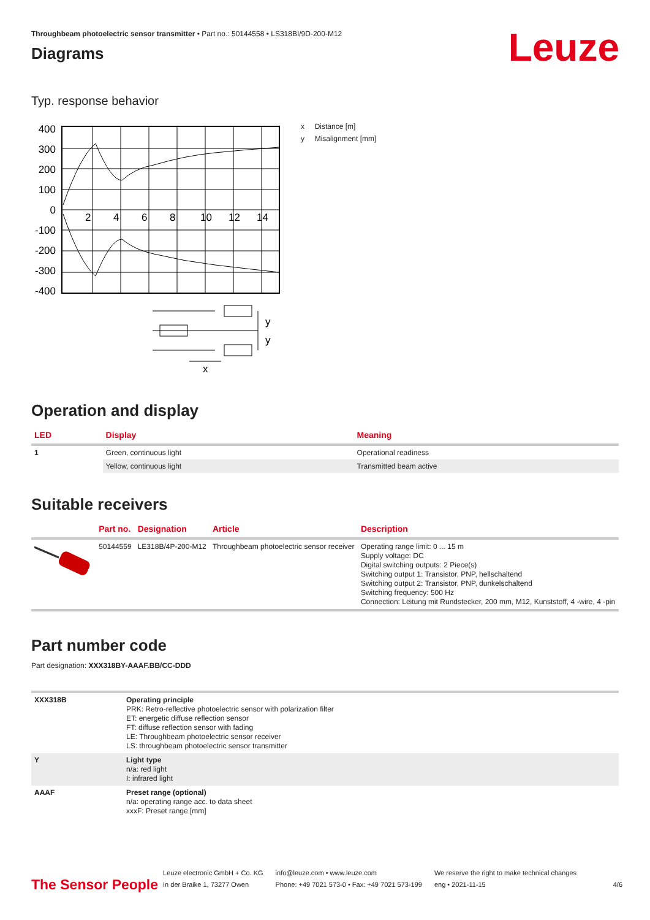Throughbeam photoelectric sensor transmitter • Part no.: 50144558 • LS318BI/9D-200-M12
Leuze
Diagrams
Typ. response behavior
400
300
200
100
0
-100
-200
-300
-400
2
4
6
8
10
12
14
y
y
x
x Distance [m]
y Misalignment [mm]
Operation and display
| LED | Display | Meaning |
| --- | --- | --- |
| 1 | Green, continuous light | Operational readiness |
| | Yellow, continuous light | Transmitted beam active |
Suitable receivers
| | Part no. | Designation | Article | Description |
| --- | --- | --- | --- | --- |
| | 50144559 | LE318B/4P-200-M12 | Throughbeam photoelectric sensor receiver | Operating range limit: 0 ... 15 m Supply voltage: DC Digital switching outputs: 2 Piece(s) Switching output 1: Transistor, PNP, hellschaltend Switching output 2: Transistor, PNP, dunkelschaltend Switching frequency: 500 Hz Connection: Leitung mit Rundstecker, 200 mm, M12, Kunststoff, 4 -wire, 4 -pin |
Part number code
Part designation: XXX318BY-AAAF.BB/CC-DDD
| XXX318B | Operating principle PRK: Retro-reflective photoelectric sensor with polarization filter ET: energetic diffuse reflection sensor FT: diffuse reflection sensor with fading LE: Throughbeam photoelectric sensor receiver LS: throughbeam photoelectric sensor transmitter |
| Y | Light type n/a: red light I: infrared light |
| AAAF | Preset range (optional) n/a: operating range acc. to data sheet xxxF: Preset range [mm] |
The Sensor People
Leuze electronic GmbH + Co. KG
In der Braike 1, 73277 Owen
info@leuze.com • www.leuze.com
Phone: +49 7021 573-0 • Fax: +49 7021 573-199
We reserve the right to make technical changes
eng • 2021-11-15
4/6